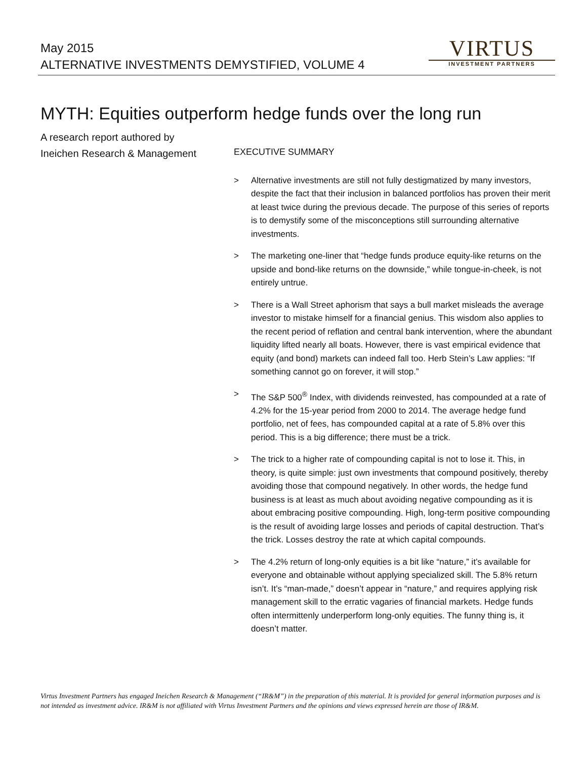May 2015
ALTERNATIVE INVESTMENTS DEMYSTIFIED, VOLUME 4
VIRTUS
INVESTMENT PARTNERS
MYTH: Equities outperform hedge funds over the long run
A research report authored by
Ineichen Research & Management
EXECUTIVE SUMMARY
> Alternative investments are still not fully destigmatized by many investors, despite the fact that their inclusion in balanced portfolios has proven their merit at least twice during the previous decade. The purpose of this series of reports is to demystify some of the misconceptions still surrounding alternative investments.
> The marketing one-liner that “hedge funds produce equity-like returns on the upside and bond-like returns on the downside,” while tongue-in-cheek, is not entirely untrue.
> There is a Wall Street aphorism that says a bull market misleads the average investor to mistake himself for a financial genius. This wisdom also applies to the recent period of reflation and central bank intervention, where the abundant liquidity lifted nearly all boats. However, there is vast empirical evidence that equity (and bond) markets can indeed fall too. Herb Stein’s Law applies: “If something cannot go on forever, it will stop.”
> The S&P 500<sup>®</sup> Index, with dividends reinvested, has compounded at a rate of 4.2% for the 15-year period from 2000 to 2014. The average hedge fund portfolio, net of fees, has compounded capital at a rate of 5.8% over this period. This is a big difference; there must be a trick.
> The trick to a higher rate of compounding capital is not to lose it. This, in theory, is quite simple: just own investments that compound positively, thereby avoiding those that compound negatively. In other words, the hedge fund business is at least as much about avoiding negative compounding as it is about embracing positive compounding. High, long-term positive compounding is the result of avoiding large losses and periods of capital destruction. That’s the trick. Losses destroy the rate at which capital compounds.
> The 4.2% return of long-only equities is a bit like “nature,” it’s available for everyone and obtainable without applying specialized skill. The 5.8% return isn’t. It’s “man-made,” doesn’t appear in “nature,” and requires applying risk management skill to the erratic vagaries of financial markets. Hedge funds often intermittenly underperform long-only equities. The funny thing is, it doesn’t matter.
Virtus Investment Partners has engaged Ineichen Research & Management (“IR&M”) in the preparation of this material. It is provided for general information purposes and is not intended as investment advice. IR&M is not affiliated with Virtus Investment Partners and the opinions and views expressed herein are those of IR&M.